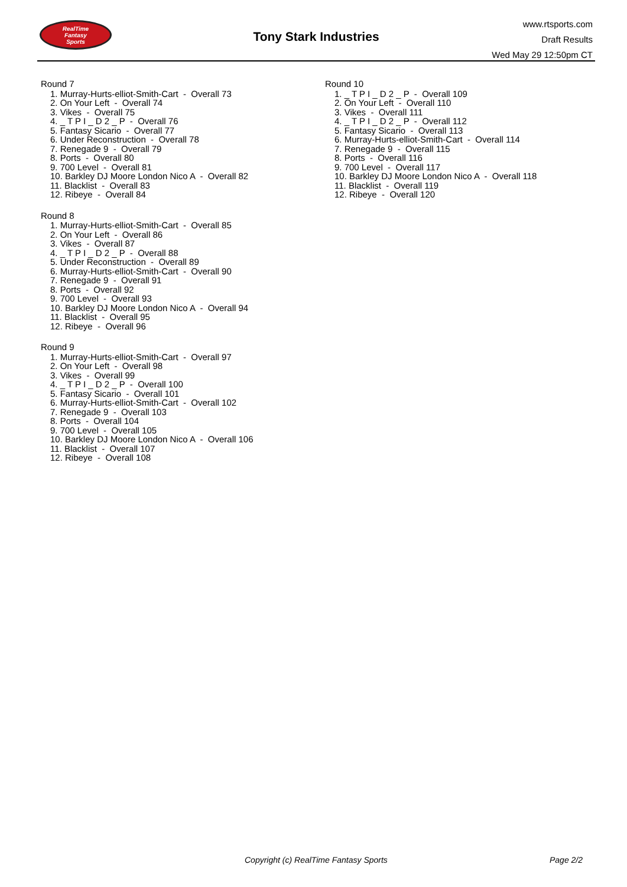RealTime
Fantasy
Sports
Tony Stark Industries
www.rtsports.com
Draft Results
Wed May 29 12:50pm CT
Round 7
1. Murray-Hurts-elliot-Smith-Cart - Overall 73
2. On Your Left - Overall 74
3. Vikes - Overall 75
4. _ T P I _ D 2 _ P - Overall 76
5. Fantasy Sicario - Overall 77
6. Under Reconstruction - Overall 78
7. Renegade 9 - Overall 79
8. Ports - Overall 80
9. 700 Level - Overall 81
10. Barkley DJ Moore London Nico A - Overall 82
11. Blacklist - Overall 83
12. Ribeye - Overall 84
Round 8
1. Murray-Hurts-elliot-Smith-Cart - Overall 85
2. On Your Left - Overall 86
3. Vikes - Overall 87
4. _ T P I _ D 2 _ P - Overall 88
5. Under Reconstruction - Overall 89
6. Murray-Hurts-elliot-Smith-Cart - Overall 90
7. Renegade 9 - Overall 91
8. Ports - Overall 92
9. 700 Level - Overall 93
10. Barkley DJ Moore London Nico A - Overall 94
11. Blacklist - Overall 95
12. Ribeye - Overall 96
Round 9
1. Murray-Hurts-elliot-Smith-Cart - Overall 97
2. On Your Left - Overall 98
3. Vikes - Overall 99
4. _ T P I _ D 2 _ P - Overall 100
5. Fantasy Sicario - Overall 101
6. Murray-Hurts-elliot-Smith-Cart - Overall 102
7. Renegade 9 - Overall 103
8. Ports - Overall 104
9. 700 Level - Overall 105
10. Barkley DJ Moore London Nico A - Overall 106
11. Blacklist - Overall 107
12. Ribeye - Overall 108
Round 10
1. _ T P I _ D 2 _ P - Overall 109
2. On Your Left - Overall 110
3. Vikes - Overall 111
4. _ T P I _ D 2 _ P - Overall 112
5. Fantasy Sicario - Overall 113
6. Murray-Hurts-elliot-Smith-Cart - Overall 114
7. Renegade 9 - Overall 115
8. Ports - Overall 116
9. 700 Level - Overall 117
10. Barkley DJ Moore London Nico A - Overall 118
11. Blacklist - Overall 119
12. Ribeye - Overall 120
Copyright (c) RealTime Fantasy Sports Page 2/2